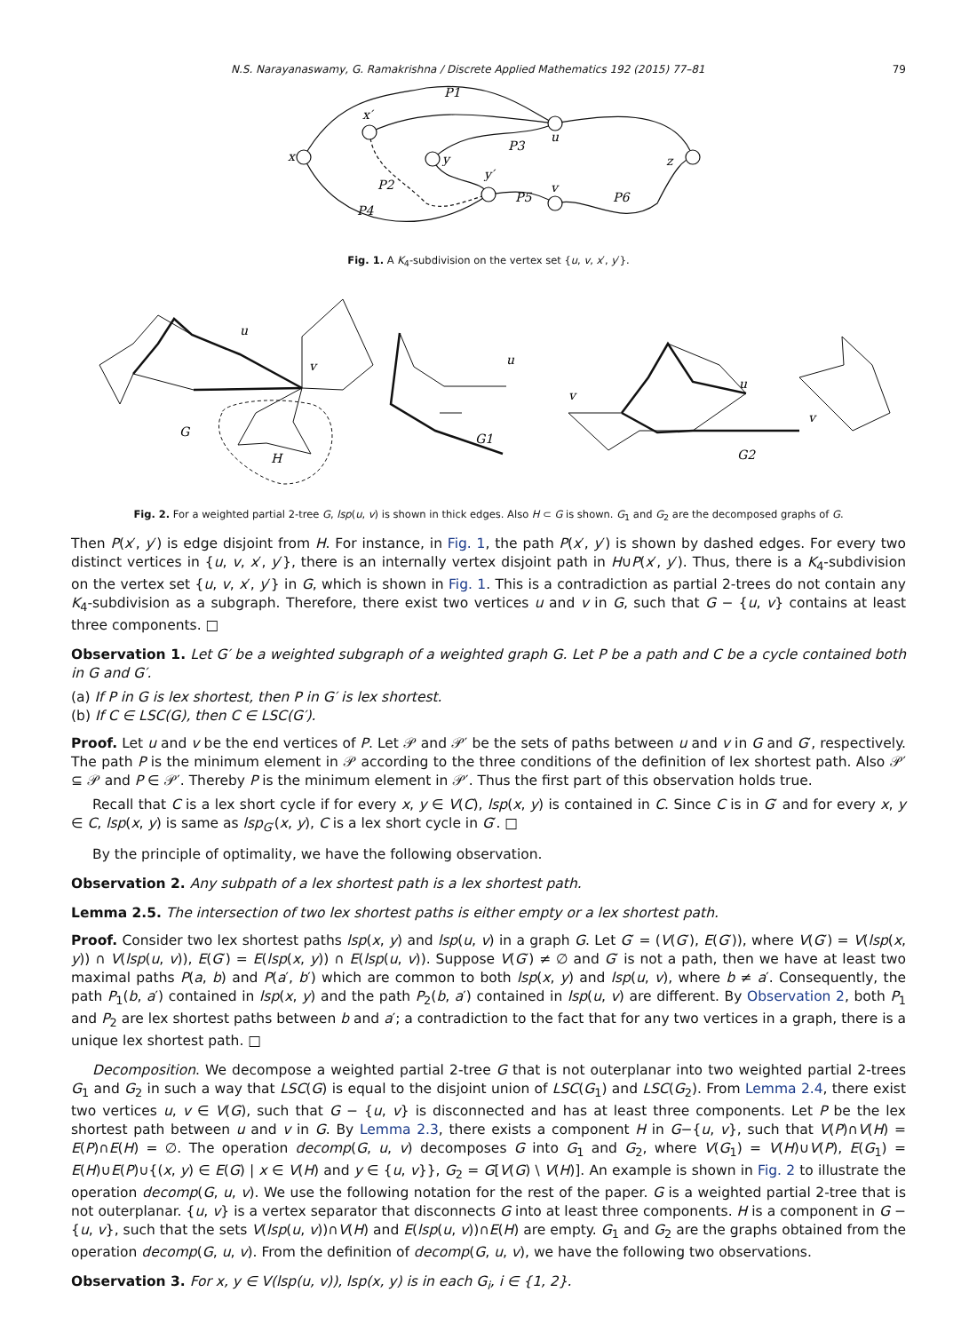N.S. Narayanaswamy, G. Ramakrishna / Discrete Applied Mathematics 192 (2015) 77–81 79
x
x′
y
y′
u
v
z
P1
P3
P2
P4
P5
P6
Fig. 1. A K<sub>4</sub>-subdivision on the vertex set {u, v, x′, y′}.
u
v
G
H
u
v
G1
u
v
G2
Fig. 2. For a weighted partial 2-tree G, lsp(u, v) is shown in thick edges. Also H ⊂ G is shown. G<sub>1</sub> and G<sub>2</sub> are the decomposed graphs of G.
Then P(x′, y′) is edge disjoint from H. For instance, in Fig. 1, the path P(x′, y′) is shown by dashed edges. For every two distinct vertices in {u, v, x′, y′}, there is an internally vertex disjoint path in H∪P(x′, y′). Thus, there is a K<sub>4</sub>-subdivision on the vertex set {u, v, x′, y′} in G, which is shown in Fig. 1. This is a contradiction as partial 2-trees do not contain any K<sub>4</sub>-subdivision as a subgraph. Therefore, there exist two vertices u and v in G, such that G − {u, v} contains at least three components. □
Observation 1. Let G′ be a weighted subgraph of a weighted graph G. Let P be a path and C be a cycle contained both in G and G′.
(a) If P in G is lex shortest, then P in G′ is lex shortest.
(b) If C ∈ LSC(G), then C ∈ LSC(G′).
Proof. Let u and v be the end vertices of P. Let 𝒫 and 𝒫′ be the sets of paths between u and v in G and G′, respectively. The path P is the minimum element in 𝒫 according to the three conditions of the definition of lex shortest path. Also 𝒫′ ⊆ 𝒫 and P ∈ 𝒫′. Thereby P is the minimum element in 𝒫′. Thus the first part of this observation holds true.
Recall that C is a lex short cycle if for every x, y ∈ V(C), lsp(x, y) is contained in C. Since C is in G′ and for every x, y ∈ C, lsp(x, y) is same as lsp<sub>G′</sub>(x, y), C is a lex short cycle in G′. □
By the principle of optimality, we have the following observation.
Observation 2. Any subpath of a lex shortest path is a lex shortest path.
Lemma 2.5. The intersection of two lex shortest paths is either empty or a lex shortest path.
Proof. Consider two lex shortest paths lsp(x, y) and lsp(u, v) in a graph G. Let G′ = (V(G′), E(G′)), where V(G′) = V(lsp(x, y)) ∩ V(lsp(u, v)), E(G′) = E(lsp(x, y)) ∩ E(lsp(u, v)). Suppose V(G′) ≠ ∅ and G′ is not a path, then we have at least two maximal paths P(a, b) and P(a′, b′) which are common to both lsp(x, y) and lsp(u, v), where b ≠ a′. Consequently, the path P<sub>1</sub>(b, a′) contained in lsp(x, y) and the path P<sub>2</sub>(b, a′) contained in lsp(u, v) are different. By Observation 2, both P<sub>1</sub> and P<sub>2</sub> are lex shortest paths between b and a′; a contradiction to the fact that for any two vertices in a graph, there is a unique lex shortest path. □
Decomposition. We decompose a weighted partial 2-tree G that is not outerplanar into two weighted partial 2-trees G<sub>1</sub> and G<sub>2</sub> in such a way that LSC(G) is equal to the disjoint union of LSC(G<sub>1</sub>) and LSC(G<sub>2</sub>). From Lemma 2.4, there exist two vertices u, v ∈ V(G), such that G − {u, v} is disconnected and has at least three components. Let P be the lex shortest path between u and v in G. By Lemma 2.3, there exists a component H in G−{u, v}, such that V(P)∩V(H) = E(P)∩E(H) = ∅. The operation decomp(G, u, v) decomposes G into G<sub>1</sub> and G<sub>2</sub>, where V(G<sub>1</sub>) = V(H)∪V(P), E(G<sub>1</sub>) = E(H)∪E(P)∪{(x, y) ∈ E(G) | x ∈ V(H) and y ∈ {u, v}}, G<sub>2</sub> = G[V(G) \ V(H)]. An example is shown in Fig. 2 to illustrate the operation decomp(G, u, v). We use the following notation for the rest of the paper. G is a weighted partial 2-tree that is not outerplanar. {u, v} is a vertex separator that disconnects G into at least three components. H is a component in G − {u, v}, such that the sets V(lsp(u, v))∩V(H) and E(lsp(u, v))∩E(H) are empty. G<sub>1</sub> and G<sub>2</sub> are the graphs obtained from the operation decomp(G, u, v). From the definition of decomp(G, u, v), we have the following two observations.
Observation 3. For x, y ∈ V(lsp(u, v)), lsp(x, y) is in each G<sub>i</sub>, i ∈ {1, 2}.